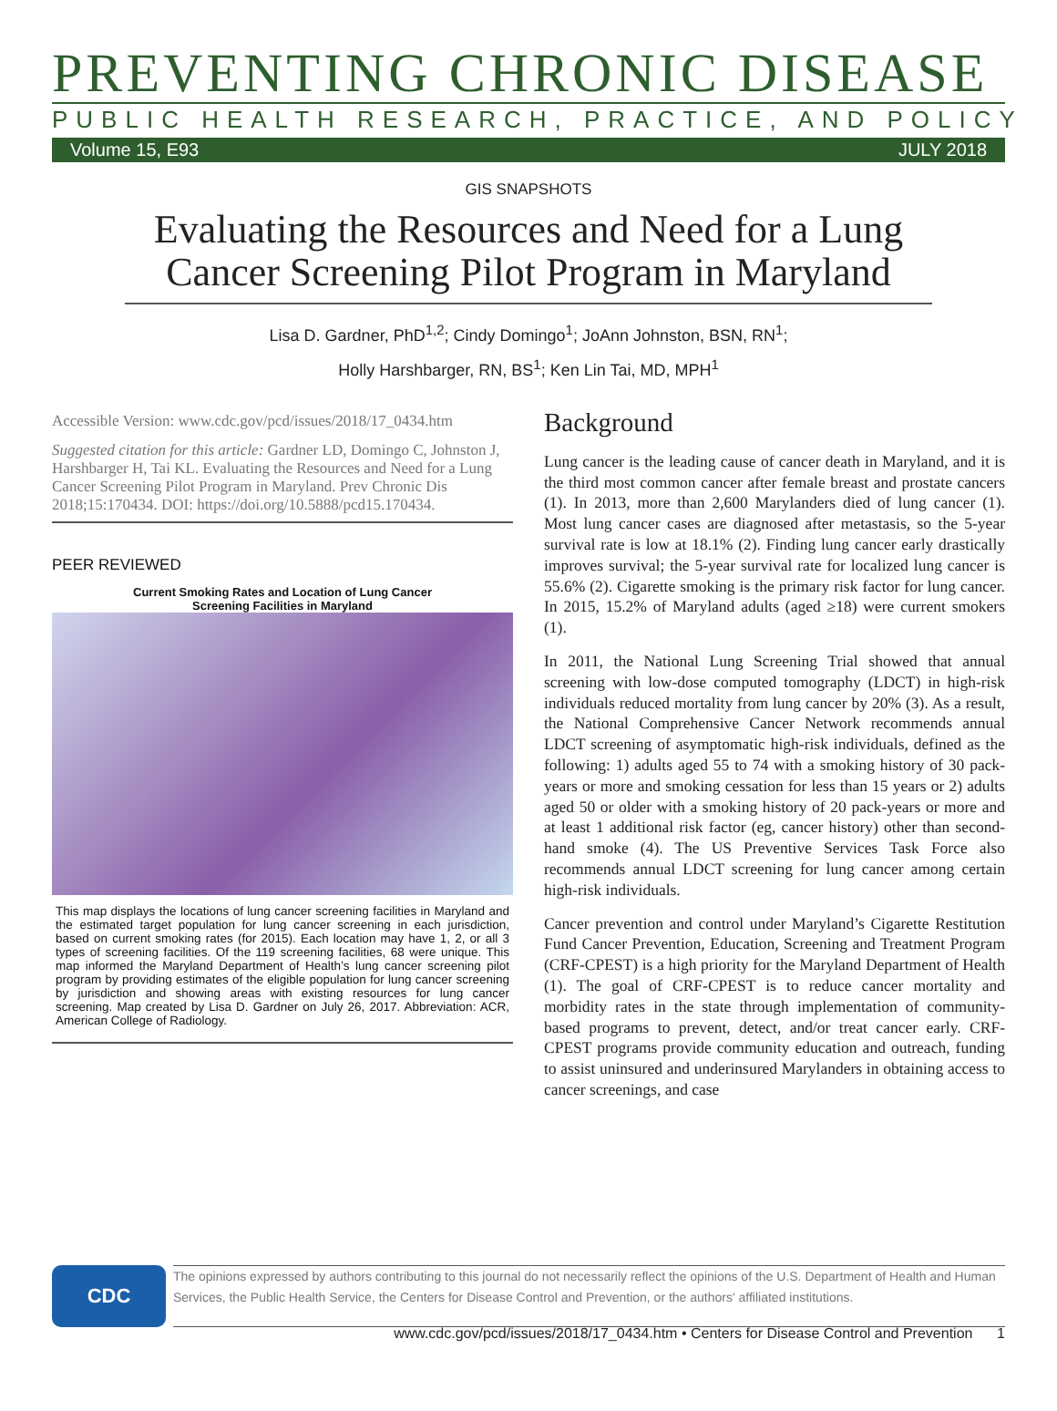PREVENTING CHRONIC DISEASE
PUBLIC HEALTH RESEARCH, PRACTICE, AND POLICY
Volume 15, E93 JULY 2018
GIS SNAPSHOTS
Evaluating the Resources and Need for a Lung Cancer Screening Pilot Program in Maryland
Lisa D. Gardner, PhD<sup>1,2</sup>; Cindy Domingo<sup>1</sup>; JoAnn Johnston, BSN, RN<sup>1</sup>;
Holly Harshbarger, RN, BS<sup>1</sup>; Ken Lin Tai, MD, MPH<sup>1</sup>
Accessible Version: www.cdc.gov/pcd/issues/2018/17_0434.htm
Suggested citation for this article: Gardner LD, Domingo C, Johnston J, Harshbarger H, Tai KL. Evaluating the Resources and Need for a Lung Cancer Screening Pilot Program in Maryland. Prev Chronic Dis 2018;15:170434. DOI: https://doi.org/10.5888/pcd15.170434.
PEER REVIEWED
Current Smoking Rates and Location of Lung Cancer
Screening Facilities in Maryland
This map displays the locations of lung cancer screening facilities in Maryland and the estimated target population for lung cancer screening in each jurisdiction, based on current smoking rates (for 2015). Each location may have 1, 2, or all 3 types of screening facilities. Of the 119 screening facilities, 68 were unique. This map informed the Maryland Department of Health’s lung cancer screening pilot program by providing estimates of the eligible population for lung cancer screening by jurisdiction and showing areas with existing resources for lung cancer screening. Map created by Lisa D. Gardner on July 26, 2017. Abbreviation: ACR, American College of Radiology.
Background
Lung cancer is the leading cause of cancer death in Maryland, and it is the third most common cancer after female breast and prostate cancers (1). In 2013, more than 2,600 Marylanders died of lung cancer (1). Most lung cancer cases are diagnosed after metastasis, so the 5-year survival rate is low at 18.1% (2). Finding lung cancer early drastically improves survival; the 5-year survival rate for localized lung cancer is 55.6% (2). Cigarette smoking is the primary risk factor for lung cancer. In 2015, 15.2% of Maryland adults (aged ≥18) were current smokers (1).
In 2011, the National Lung Screening Trial showed that annual screening with low-dose computed tomography (LDCT) in high-risk individuals reduced mortality from lung cancer by 20% (3). As a result, the National Comprehensive Cancer Network recommends annual LDCT screening of asymptomatic high-risk individuals, defined as the following: 1) adults aged 55 to 74 with a smoking history of 30 pack-years or more and smoking cessation for less than 15 years or 2) adults aged 50 or older with a smoking history of 20 pack-years or more and at least 1 additional risk factor (eg, cancer history) other than second-hand smoke (4). The US Preventive Services Task Force also recommends annual LDCT screening for lung cancer among certain high-risk individuals.
Cancer prevention and control under Maryland’s Cigarette Restitution Fund Cancer Prevention, Education, Screening and Treatment Program (CRF-CPEST) is a high priority for the Maryland Department of Health (1). The goal of CRF-CPEST is to reduce cancer mortality and morbidity rates in the state through implementation of community-based programs to prevent, detect, and/or treat cancer early. CRF-CPEST programs provide community education and outreach, funding to assist uninsured and underinsured Marylanders in obtaining access to cancer screenings, and case
CDC
The opinions expressed by authors contributing to this journal do not necessarily reflect the opinions of the U.S. Department of Health and Human Services, the Public Health Service, the Centers for Disease Control and Prevention, or the authors' affiliated institutions.
www.cdc.gov/pcd/issues/2018/17_0434.htm • Centers for Disease Control and Prevention 1